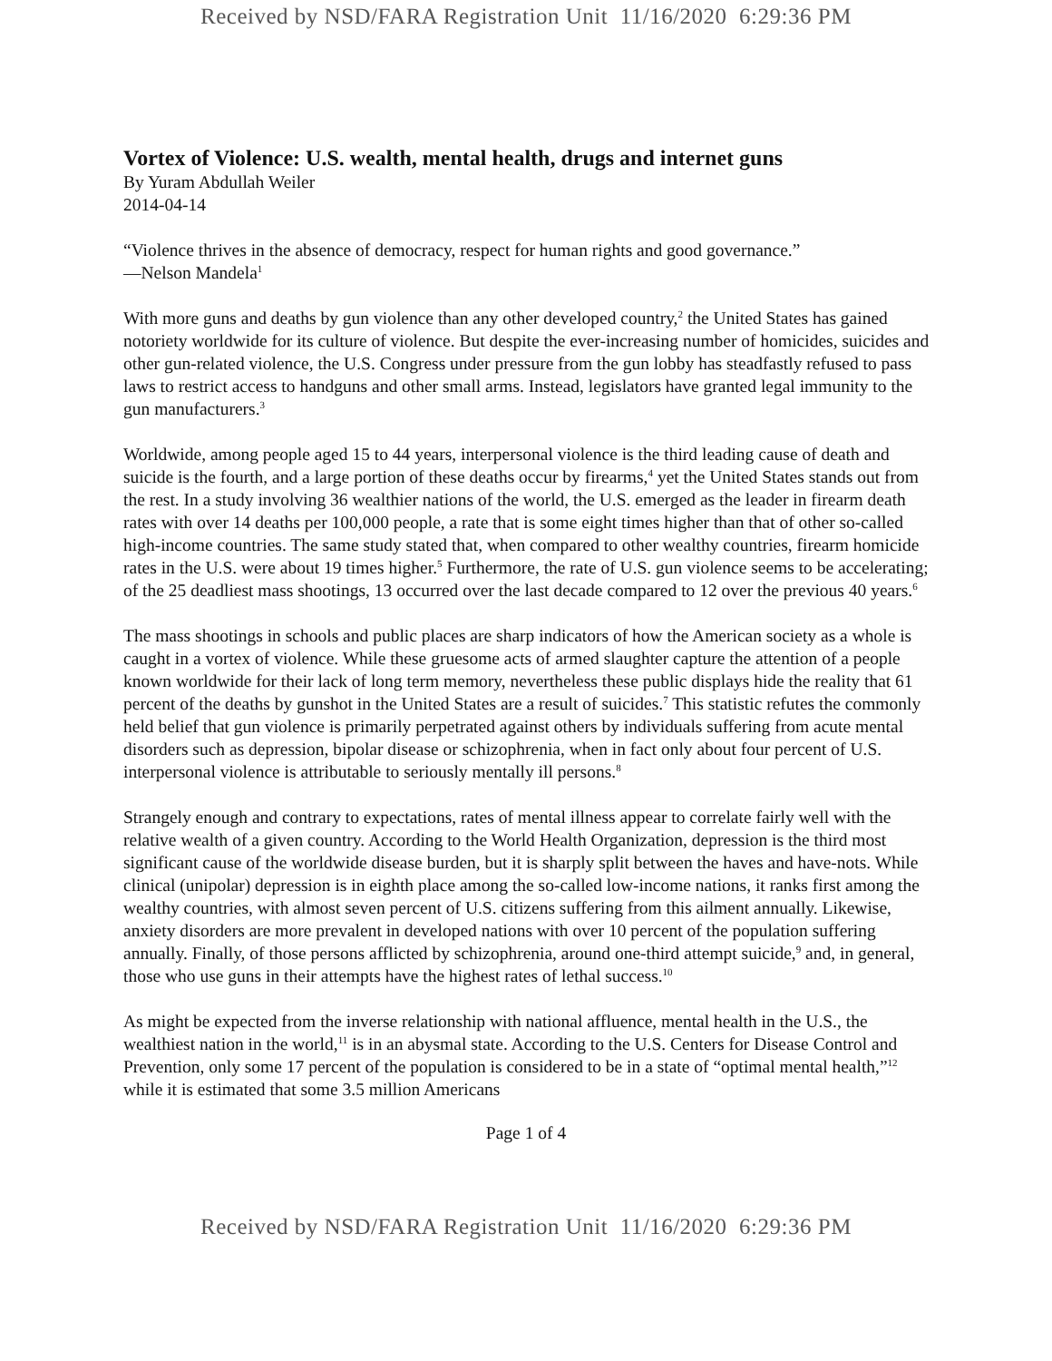Received by NSD/FARA Registration Unit 11/16/2020 6:29:36 PM
Vortex of Violence: U.S. wealth, mental health, drugs and internet guns
By Yuram Abdullah Weiler
2014-04-14
“Violence thrives in the absence of democracy, respect for human rights and good governance.”
—Nelson Mandela<sup>1</sup>
With more guns and deaths by gun violence than any other developed country,<sup>2</sup> the United States has gained notoriety worldwide for its culture of violence. But despite the ever-increasing number of homicides, suicides and other gun-related violence, the U.S. Congress under pressure from the gun lobby has steadfastly refused to pass laws to restrict access to handguns and other small arms. Instead, legislators have granted legal immunity to the gun manufacturers.<sup>3</sup>
Worldwide, among people aged 15 to 44 years, interpersonal violence is the third leading cause of death and suicide is the fourth, and a large portion of these deaths occur by firearms,<sup>4</sup> yet the United States stands out from the rest. In a study involving 36 wealthier nations of the world, the U.S. emerged as the leader in firearm death rates with over 14 deaths per 100,000 people, a rate that is some eight times higher than that of other so-called high-income countries. The same study stated that, when compared to other wealthy countries, firearm homicide rates in the U.S. were about 19 times higher.<sup>5</sup> Furthermore, the rate of U.S. gun violence seems to be accelerating; of the 25 deadliest mass shootings, 13 occurred over the last decade compared to 12 over the previous 40 years.<sup>6</sup>
The mass shootings in schools and public places are sharp indicators of how the American society as a whole is caught in a vortex of violence. While these gruesome acts of armed slaughter capture the attention of a people known worldwide for their lack of long term memory, nevertheless these public displays hide the reality that 61 percent of the deaths by gunshot in the United States are a result of suicides.<sup>7</sup> This statistic refutes the commonly held belief that gun violence is primarily perpetrated against others by individuals suffering from acute mental disorders such as depression, bipolar disease or schizophrenia, when in fact only about four percent of U.S. interpersonal violence is attributable to seriously mentally ill persons.<sup>8</sup>
Strangely enough and contrary to expectations, rates of mental illness appear to correlate fairly well with the relative wealth of a given country. According to the World Health Organization, depression is the third most significant cause of the worldwide disease burden, but it is sharply split between the haves and have-nots. While clinical (unipolar) depression is in eighth place among the so-called low-income nations, it ranks first among the wealthy countries, with almost seven percent of U.S. citizens suffering from this ailment annually. Likewise, anxiety disorders are more prevalent in developed nations with over 10 percent of the population suffering annually. Finally, of those persons afflicted by schizophrenia, around one-third attempt suicide,<sup>9</sup> and, in general, those who use guns in their attempts have the highest rates of lethal success.<sup>10</sup>
As might be expected from the inverse relationship with national affluence, mental health in the U.S., the wealthiest nation in the world,<sup>11</sup> is in an abysmal state. According to the U.S. Centers for Disease Control and Prevention, only some 17 percent of the population is considered to be in a state of “optimal mental health,”<sup>12</sup> while it is estimated that some 3.5 million Americans
Page 1 of 4
Received by NSD/FARA Registration Unit 11/16/2020 6:29:36 PM